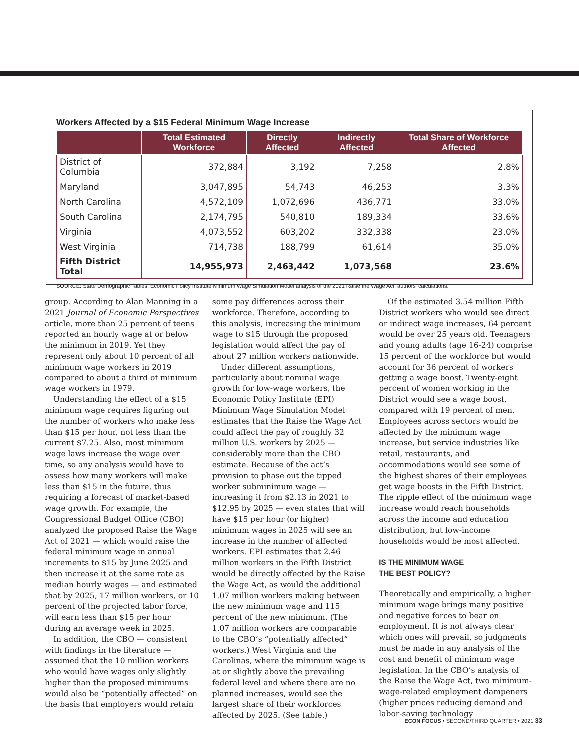Workers Affected by a $15 Federal Minimum Wage Increase
| | Total Estimated Workforce | Directly Affected | Indirectly Affected | Total Share of Workforce Affected |
| --- | --- | --- | --- | --- |
| District of Columbia | 372,884 | 3,192 | 7,258 | 2.8% |
| Maryland | 3,047,895 | 54,743 | 46,253 | 3.3% |
| North Carolina | 4,572,109 | 1,072,696 | 436,771 | 33.0% |
| South Carolina | 2,174,795 | 540,810 | 189,334 | 33.6% |
| Virginia | 4,073,552 | 603,202 | 332,338 | 23.0% |
| West Virginia | 714,738 | 188,799 | 61,614 | 35.0% |
| Fifth District Total | 14,955,973 | 2,463,442 | 1,073,568 | 23.6% |
SOURCE: State Demographic Tables, Economic Policy Institute Minimum Wage Simulation Model analysis of the 2021 Raise the Wage Act; authors' calculations.
group. According to Alan Manning in a 2021 Journal of Economic Perspectives article, more than 25 percent of teens reported an hourly wage at or below the minimum in 2019. Yet they represent only about 10 percent of all minimum wage workers in 2019 compared to about a third of minimum wage workers in 1979.
Understanding the effect of a $15 minimum wage requires figuring out the number of workers who make less than $15 per hour, not less than the current $7.25. Also, most minimum wage laws increase the wage over time, so any analysis would have to assess how many workers will make less than $15 in the future, thus requiring a forecast of market-based wage growth. For example, the Congressional Budget Office (CBO) analyzed the proposed Raise the Wage Act of 2021 — which would raise the federal minimum wage in annual increments to $15 by June 2025 and then increase it at the same rate as median hourly wages — and estimated that by 2025, 17 million workers, or 10 percent of the projected labor force, will earn less than $15 per hour during an average week in 2025.
In addition, the CBO — consistent with findings in the literature — assumed that the 10 million workers who would have wages only slightly higher than the proposed minimums would also be “potentially affected” on the basis that employers would retain
some pay differences across their workforce. Therefore, according to this analysis, increasing the minimum wage to $15 through the proposed legislation would affect the pay of about 27 million workers nationwide.
Under different assumptions, particularly about nominal wage growth for low-wage workers, the Economic Policy Institute (EPI) Minimum Wage Simulation Model estimates that the Raise the Wage Act could affect the pay of roughly 32 million U.S. workers by 2025 — considerably more than the CBO estimate. Because of the act’s provision to phase out the tipped worker subminimum wage — increasing it from $2.13 in 2021 to $12.95 by 2025 — even states that will have $15 per hour (or higher) minimum wages in 2025 will see an increase in the number of affected workers. EPI estimates that 2.46 million workers in the Fifth District would be directly affected by the Raise the Wage Act, as would the additional 1.07 million workers making between the new minimum wage and 115 percent of the new minimum. (The 1.07 million workers are comparable to the CBO’s “potentially affected” workers.) West Virginia and the Carolinas, where the minimum wage is at or slightly above the prevailing federal level and where there are no planned increases, would see the largest share of their workforces affected by 2025. (See table.)
Of the estimated 3.54 million Fifth District workers who would see direct or indirect wage increases, 64 percent would be over 25 years old. Teenagers and young adults (age 16-24) comprise 15 percent of the workforce but would account for 36 percent of workers getting a wage boost. Twenty-eight percent of women working in the District would see a wage boost, compared with 19 percent of men. Employees across sectors would be affected by the minimum wage increase, but service industries like retail, restaurants, and accommodations would see some of the highest shares of their employees get wage boosts in the Fifth District. The ripple effect of the minimum wage increase would reach households across the income and education distribution, but low-income households would be most affected.
IS THE MINIMUM WAGE
THE BEST POLICY?
Theoretically and empirically, a higher minimum wage brings many positive and negative forces to bear on employment. It is not always clear which ones will prevail, so judgments must be made in any analysis of the cost and benefit of minimum wage legislation. In the CBO’s analysis of the Raise the Wage Act, two minimum-wage-related employment dampeners (higher prices reducing demand and labor-saving technology
ECON FOCUS • SECOND/THIRD QUARTER • 2021 33